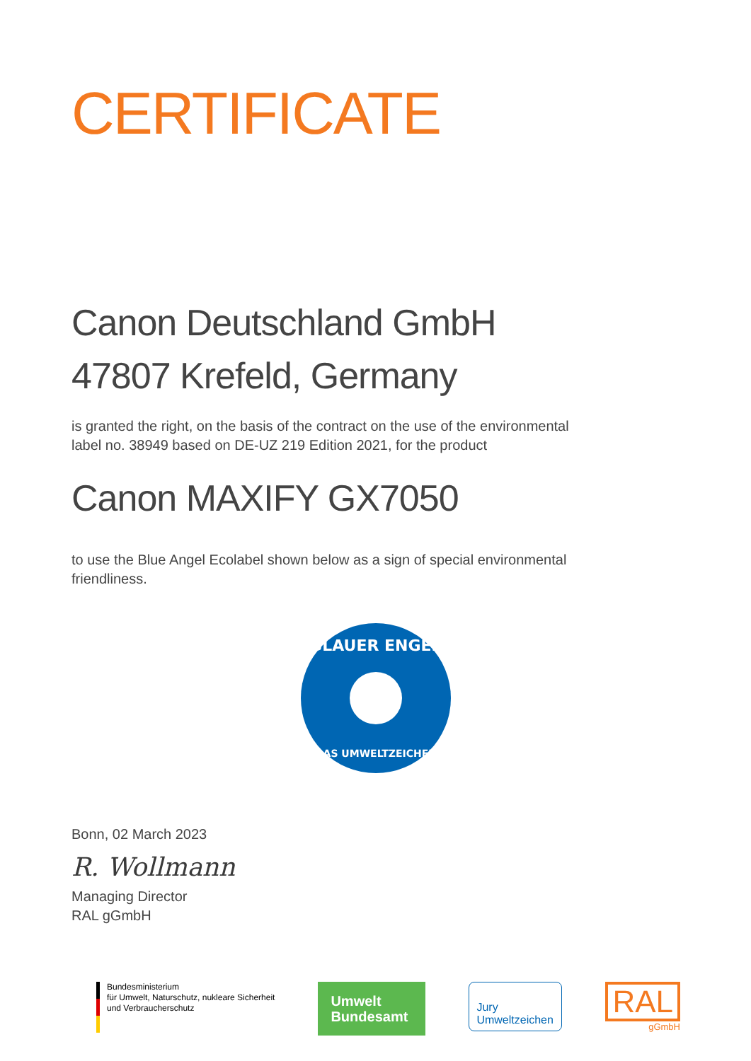CERTIFICATE
Canon Deutschland GmbH
47807 Krefeld, Germany
is granted the right, on the basis of the contract on the use of the environmental
label no. 38949 based on DE-UZ 219 Edition 2021, for the product
Canon MAXIFY GX7050
to use the Blue Angel Ecolabel shown below as a sign of special environmental
friendliness.
BLAUER ENGEL
DAS UMWELTZEICHEN
Bonn, 02 March 2023
R. Wollmann
Managing Director
RAL gGmbH
Bundesministerium
für Umwelt, Naturschutz, nukleare Sicherheit
und Verbraucherschutz
Umwelt
Bundesamt
Jury
Umweltzeichen
RAL
gGmbH